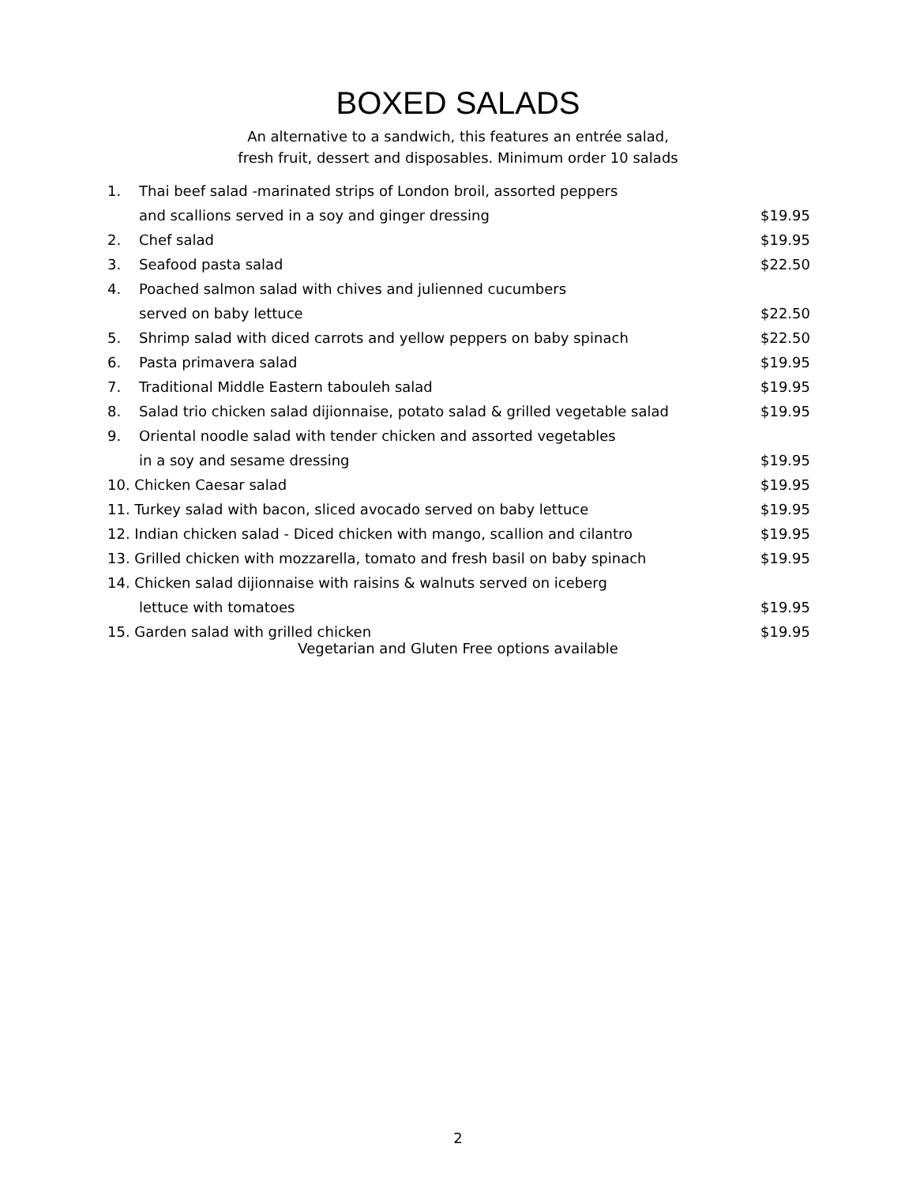BOXED SALADS
An alternative to a sandwich, this features an entrée salad, fresh fruit, dessert and disposables. Minimum order 10 salads
| 1. | Thai beef salad -marinated strips of London broil, assorted peppers | |
| | and scallions served in a soy and ginger dressing | $19.95 |
| 2. | Chef salad | $19.95 |
| 3. | Seafood pasta salad | $22.50 |
| 4. | Poached salmon salad with chives and julienned cucumbers | |
| | served on baby lettuce | $22.50 |
| 5. | Shrimp salad with diced carrots and yellow peppers on baby spinach | $22.50 |
| 6. | Pasta primavera salad | $19.95 |
| 7. | Traditional Middle Eastern tabouleh salad | $19.95 |
| 8. | Salad trio chicken salad dijionnaise, potato salad & grilled vegetable salad | $19.95 |
| 9. | Oriental noodle salad with tender chicken and assorted vegetables | |
| | in a soy and sesame dressing | $19.95 |
| 10. Chicken Caesar salad | | $19.95 |
| 11. Turkey salad with bacon, sliced avocado served on baby lettuce | | $19.95 |
| 12. Indian chicken salad - Diced chicken with mango, scallion and cilantro | | $19.95 |
| 13. Grilled chicken with mozzarella, tomato and fresh basil on baby spinach | | $19.95 |
| 14. Chicken salad dijionnaise with raisins & walnuts served on iceberg | | |
| | lettuce with tomatoes | $19.95 |
| 15. Garden salad with grilled chicken | | $19.95 |
Vegetarian and Gluten Free options available
2